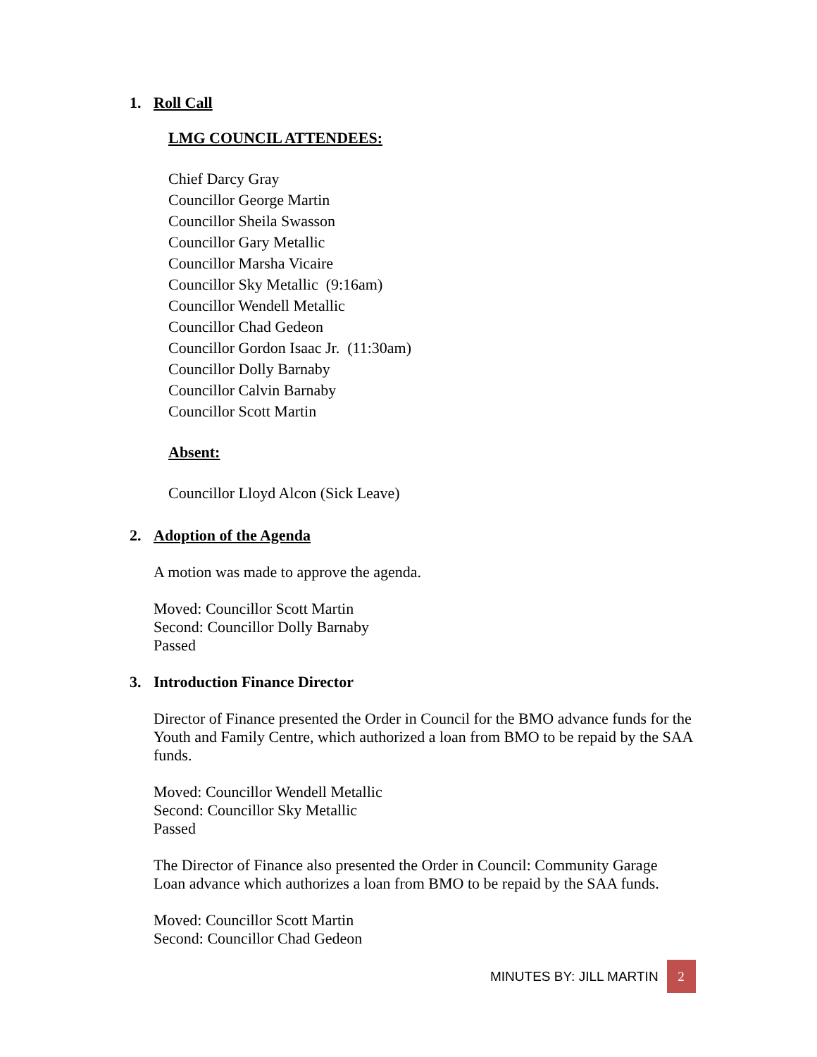1. Roll Call
LMG COUNCIL ATTENDEES:
Chief Darcy Gray
Councillor George Martin
Councillor Sheila Swasson
Councillor Gary Metallic
Councillor Marsha Vicaire
Councillor Sky Metallic (9:16am)
Councillor Wendell Metallic
Councillor Chad Gedeon
Councillor Gordon Isaac Jr. (11:30am)
Councillor Dolly Barnaby
Councillor Calvin Barnaby
Councillor Scott Martin
Absent:
Councillor Lloyd Alcon (Sick Leave)
2. Adoption of the Agenda
A motion was made to approve the agenda.
Moved: Councillor Scott Martin
Second: Councillor Dolly Barnaby
Passed
3. Introduction Finance Director
Director of Finance presented the Order in Council for the BMO advance funds for the Youth and Family Centre, which authorized a loan from BMO to be repaid by the SAA funds.
Moved: Councillor Wendell Metallic
Second: Councillor Sky Metallic
Passed
The Director of Finance also presented the Order in Council: Community Garage Loan advance which authorizes a loan from BMO to be repaid by the SAA funds.
Moved: Councillor Scott Martin
Second: Councillor Chad Gedeon
MINUTES BY: JILL MARTIN
2